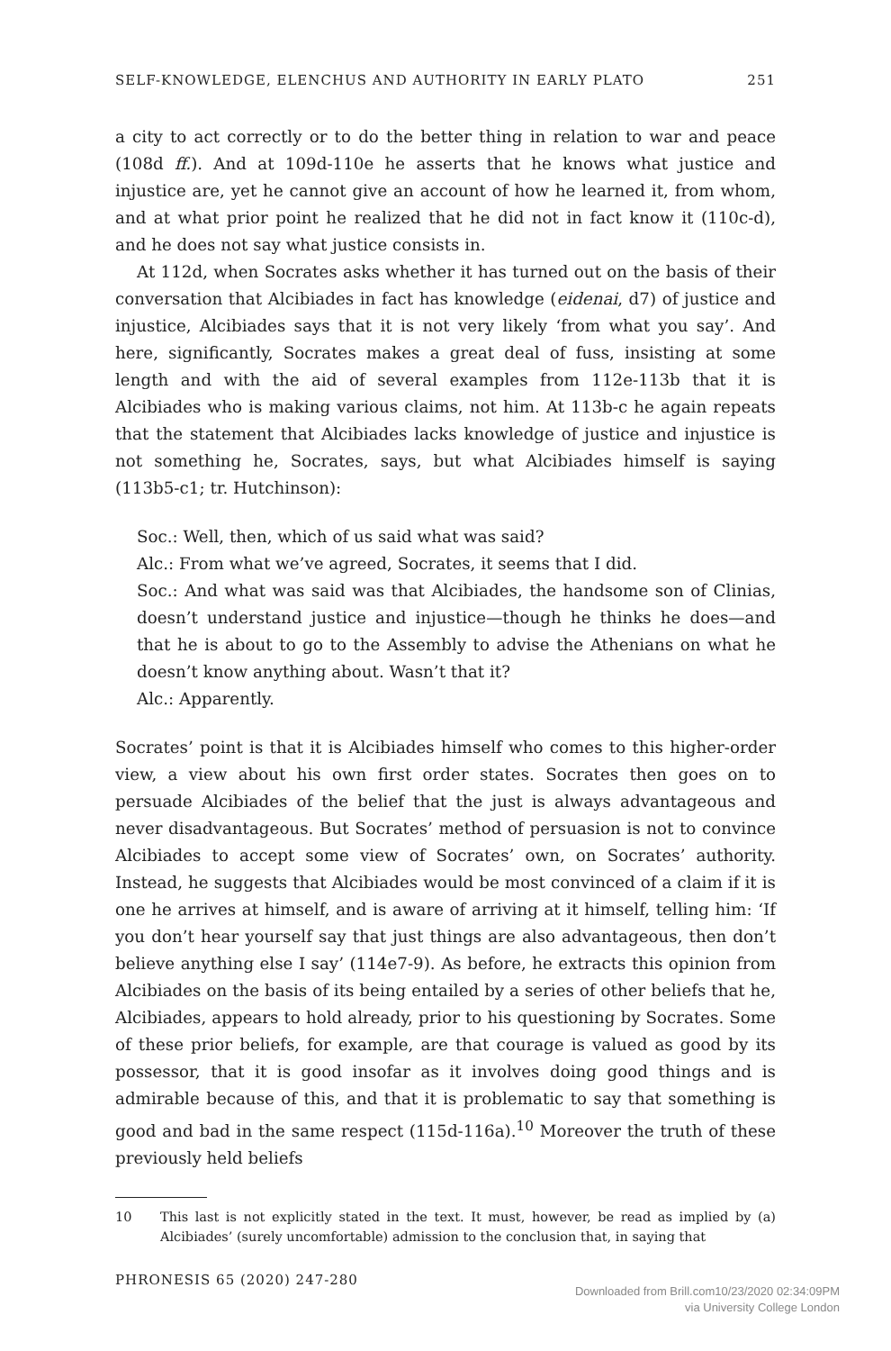SELF-KNOWLEDGE, ELENCHUS AND AUTHORITY IN EARLY PLATO 251
a city to act correctly or to do the better thing in relation to war and peace (108d ff.). And at 109d-110e he asserts that he knows what justice and injustice are, yet he cannot give an account of how he learned it, from whom, and at what prior point he realized that he did not in fact know it (110c-d), and he does not say what justice consists in.
At 112d, when Socrates asks whether it has turned out on the basis of their conversation that Alcibiades in fact has knowledge (eidenai, d7) of justice and injustice, Alcibiades says that it is not very likely ‘from what you say’. And here, significantly, Socrates makes a great deal of fuss, insisting at some length and with the aid of several examples from 112e-113b that it is Alcibiades who is making various claims, not him. At 113b-c he again repeats that the statement that Alcibiades lacks knowledge of justice and injustice is not something he, Socrates, says, but what Alcibiades himself is saying (113b5-c1; tr. Hutchinson):
Soc.: Well, then, which of us said what was said?
Alc.: From what we’ve agreed, Socrates, it seems that I did.
Soc.: And what was said was that Alcibiades, the handsome son of Clinias, doesn’t understand justice and injustice—though he thinks he does—and that he is about to go to the Assembly to advise the Athenians on what he doesn’t know anything about. Wasn’t that it?
Alc.: Apparently.
Socrates’ point is that it is Alcibiades himself who comes to this higher-order view, a view about his own first order states. Socrates then goes on to persuade Alcibiades of the belief that the just is always advantageous and never disadvantageous. But Socrates’ method of persuasion is not to convince Alcibiades to accept some view of Socrates’ own, on Socrates’ authority. Instead, he suggests that Alcibiades would be most convinced of a claim if it is one he arrives at himself, and is aware of arriving at it himself, telling him: ‘If you don’t hear yourself say that just things are also advantageous, then don’t believe anything else I say’ (114e7-9). As before, he extracts this opinion from Alcibiades on the basis of its being entailed by a series of other beliefs that he, Alcibiades, appears to hold already, prior to his questioning by Socrates. Some of these prior beliefs, for example, are that courage is valued as good by its possessor, that it is good insofar as it involves doing good things and is admirable because of this, and that it is problematic to say that something is good and bad in the same respect (115d-116a).<sup>10</sup> Moreover the truth of these previously held beliefs
10 This last is not explicitly stated in the text. It must, however, be read as implied by (a) Alcibiades’ (surely uncomfortable) admission to the conclusion that, in saying that
PHRONESIS 65 (2020) 247-280
Downloaded from Brill.com10/23/2020 02:34:09PM
via University College London